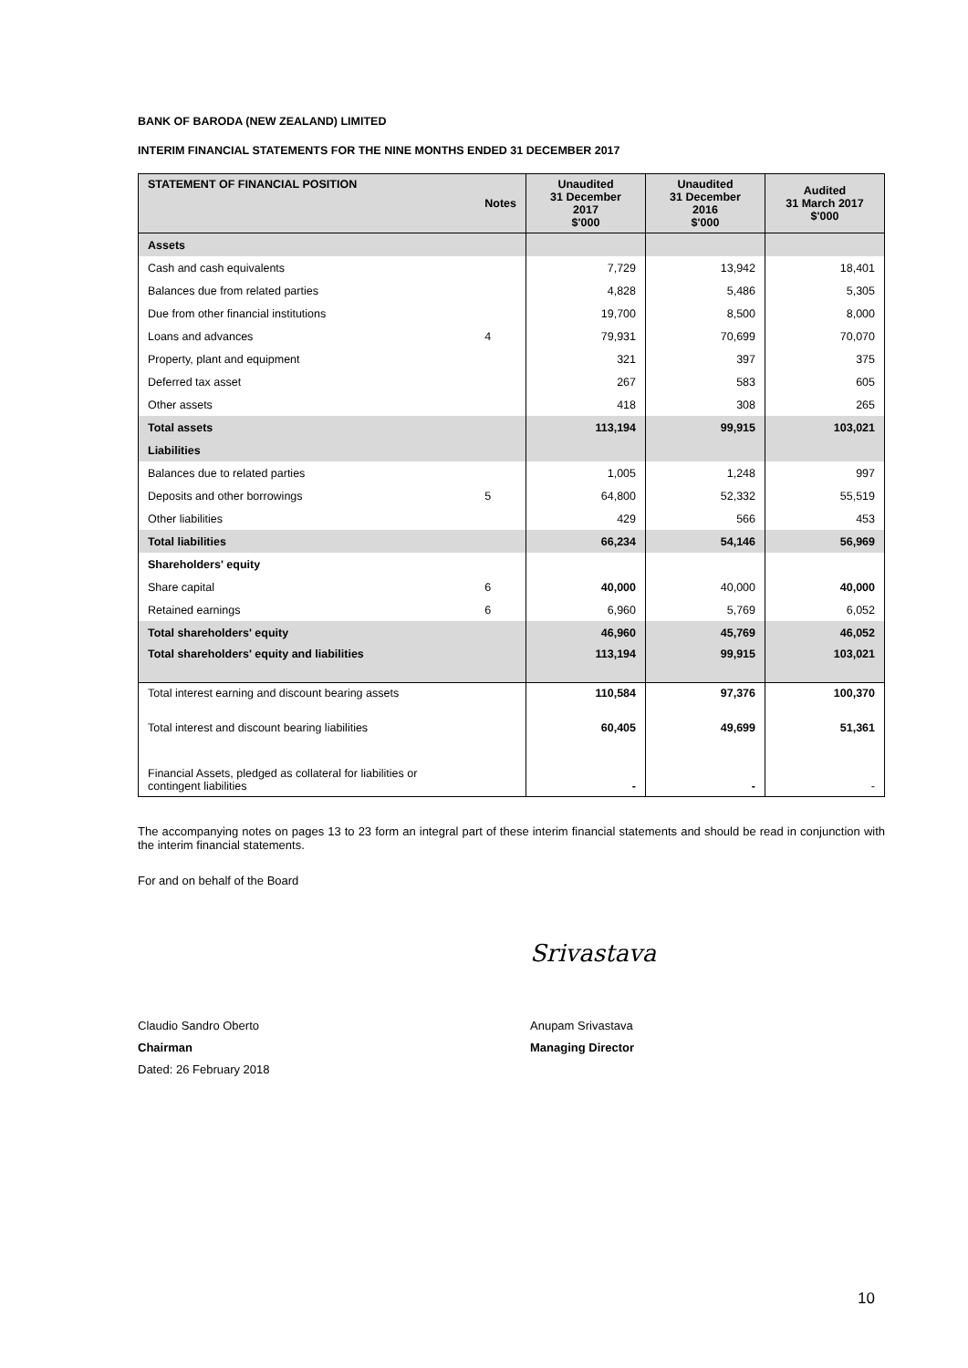BANK OF BARODA (NEW ZEALAND) LIMITED
INTERIM FINANCIAL STATEMENTS FOR THE NINE MONTHS ENDED 31 DECEMBER 2017
| STATEMENT OF FINANCIAL POSITION | Notes | Unaudited 31 December 2017 $'000 | Unaudited 31 December 2016 $'000 | Audited 31 March 2017 $'000 |
| --- | --- | --- | --- | --- |
| Assets | | | | |
| Cash and cash equivalents | | 7,729 | 13,942 | 18,401 |
| Balances due from related parties | | 4,828 | 5,486 | 5,305 |
| Due from other financial institutions | | 19,700 | 8,500 | 8,000 |
| Loans and advances | 4 | 79,931 | 70,699 | 70,070 |
| Property, plant and equipment | | 321 | 397 | 375 |
| Deferred tax asset | | 267 | 583 | 605 |
| Other assets | | 418 | 308 | 265 |
| Total assets | | 113,194 | 99,915 | 103,021 |
| Liabilities | | | | |
| Balances due to related parties | | 1,005 | 1,248 | 997 |
| Deposits and other borrowings | 5 | 64,800 | 52,332 | 55,519 |
| Other liabilities | | 429 | 566 | 453 |
| Total liabilities | | 66,234 | 54,146 | 56,969 |
| Shareholders' equity | | | | |
| Share capital | 6 | 40,000 | 40,000 | 40,000 |
| Retained earnings | 6 | 6,960 | 5,769 | 6,052 |
| Total shareholders' equity | | 46,960 | 45,769 | 46,052 |
| Total shareholders' equity and liabilities | | 113,194 | 99,915 | 103,021 |
| Total interest earning and discount bearing assets | | 110,584 | 97,376 | 100,370 |
| Total interest and discount bearing liabilities | | 60,405 | 49,699 | 51,361 |
| Financial Assets, pledged as collateral for liabilities or contingent liabilities | | - | - | - |
The accompanying notes on pages 13 to 23 form an integral part of these interim financial statements and should be read in conjunction with the interim financial statements.
For and on behalf of the Board
Claudio Sandro Oberto
Chairman
Dated: 26 February 2018
Srivastava
Anupam Srivastava
Managing Director
10